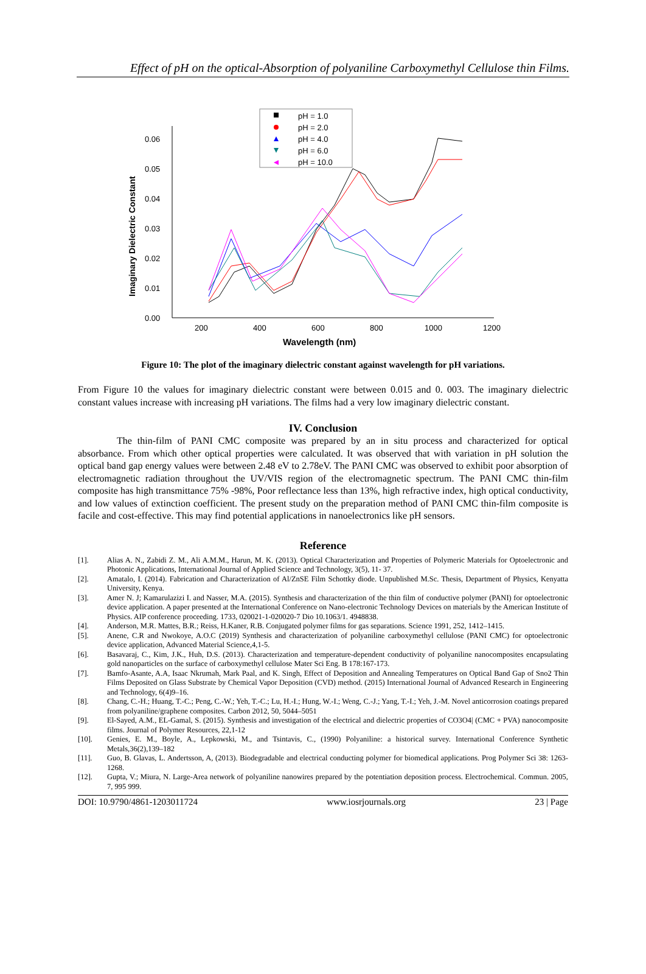Effect of pH on the optical-Absorption of polyaniline Carboxymethyl Cellulose thin Films.
0.00
0.01
0.02
0.03
0.04
0.05
0.06
200
400
600
800
1000
1200
Wavelength (nm)
Imaginary Dielectric Constant
pH = 1.0
pH = 2.0
pH = 4.0
pH = 6.0
pH = 10.0
Figure 10: The plot of the imaginary dielectric constant against wavelength for pH variations.
From Figure 10 the values for imaginary dielectric constant were between 0.015 and 0. 003. The imaginary dielectric constant values increase with increasing pH variations. The films had a very low imaginary dielectric constant.
IV. Conclusion
The thin-film of PANI CMC composite was prepared by an in situ process and characterized for optical absorbance. From which other optical properties were calculated. It was observed that with variation in pH solution the optical band gap energy values were between 2.48 eV to 2.78eV. The PANI CMC was observed to exhibit poor absorption of electromagnetic radiation throughout the UV/VIS region of the electromagnetic spectrum. The PANI CMC thin-film composite has high transmittance 75% -98%, Poor reflectance less than 13%, high refractive index, high optical conductivity, and low values of extinction coefficient. The present study on the preparation method of PANI CMC thin-film composite is facile and cost-effective. This may find potential applications in nanoelectronics like pH sensors.
Reference
[1]. Alias A. N., Zabidi Z. M., Ali A.M.M., Harun, M. K. (2013). Optical Characterization and Properties of Polymeric Materials for Optoelectronic and Photonic Applications, International Journal of Applied Science and Technology, 3(5), 11- 37.
[2]. Amatalo, I. (2014). Fabrication and Characterization of Al/ZnSE Film Schottky diode. Unpublished M.Sc. Thesis, Department of Physics, Kenyatta University, Kenya.
[3]. Amer N. J; Kamarulazizi I. and Nasser, M.A. (2015). Synthesis and characterization of the thin film of conductive polymer (PANI) for optoelectronic device application. A paper presented at the International Conference on Nano-electronic Technology Devices on materials by the American Institute of Physics. AIP conference proceeding. 1733, 020021-1-020020-7 Dio 10.1063/1. 4948838.
[4]. Anderson, M.R. Mattes, B.R.; Reiss, H.Kaner, R.B. Conjugated polymer films for gas separations. Science 1991, 252, 1412–1415.
[5]. Anene, C.R and Nwokoye, A.O.C (2019) Synthesis and characterization of polyaniline carboxymethyl cellulose (PANI CMC) for optoelectronic device application, Advanced Material Science,4,1-5.
[6]. Basavaraj, C., Kim, J.K., Huh, D.S. (2013). Characterization and temperature-dependent conductivity of polyaniline nanocomposites encapsulating gold nanoparticles on the surface of carboxymethyl cellulose Mater Sci Eng. B 178:167-173.
[7]. Bamfo-Asante, A.A, Isaac Nkrumah, Mark Paal, and K. Singh, Effect of Deposition and Annealing Temperatures on Optical Band Gap of Sno2 Thin Films Deposited on Glass Substrate by Chemical Vapor Deposition (CVD) method. (2015) International Journal of Advanced Research in Engineering and Technology, 6(4)9–16.
[8]. Chang, C.-H.; Huang, T.-C.; Peng, C.-W.; Yeh, T.-C.; Lu, H.-I.; Hung, W.-I.; Weng, C.-J.; Yang, T.-I.; Yeh, J.-M. Novel anticorrosion coatings prepared from polyaniline/graphene composites. Carbon 2012, 50, 5044–5051
[9]. El-Sayed, A.M., EL-Gamal, S. (2015). Synthesis and investigation of the electrical and dielectric properties of CO3O4| (CMC + PVA) nanocomposite films. Journal of Polymer Resources, 22,1-12
[10]. Genies, E. M., Boyle, A., Lepkowski, M., and Tsintavis, C., (1990) Polyaniline: a historical survey. International Conference Synthetic Metals,36(2),139–182
[11]. Guo, B. Glavas, L. Andertsson, A, (2013). Biodegradable and electrical conducting polymer for biomedical applications. Prog Polymer Sci 38: 1263-1268.
[12]. Gupta, V.; Miura, N. Large-Area network of polyaniline nanowires prepared by the potentiation deposition process. Electrochemical. Commun. 2005, 7, 995 999.
DOI: 10.9790/4861-1203011724 www.iosrjournals.org 23 | Page